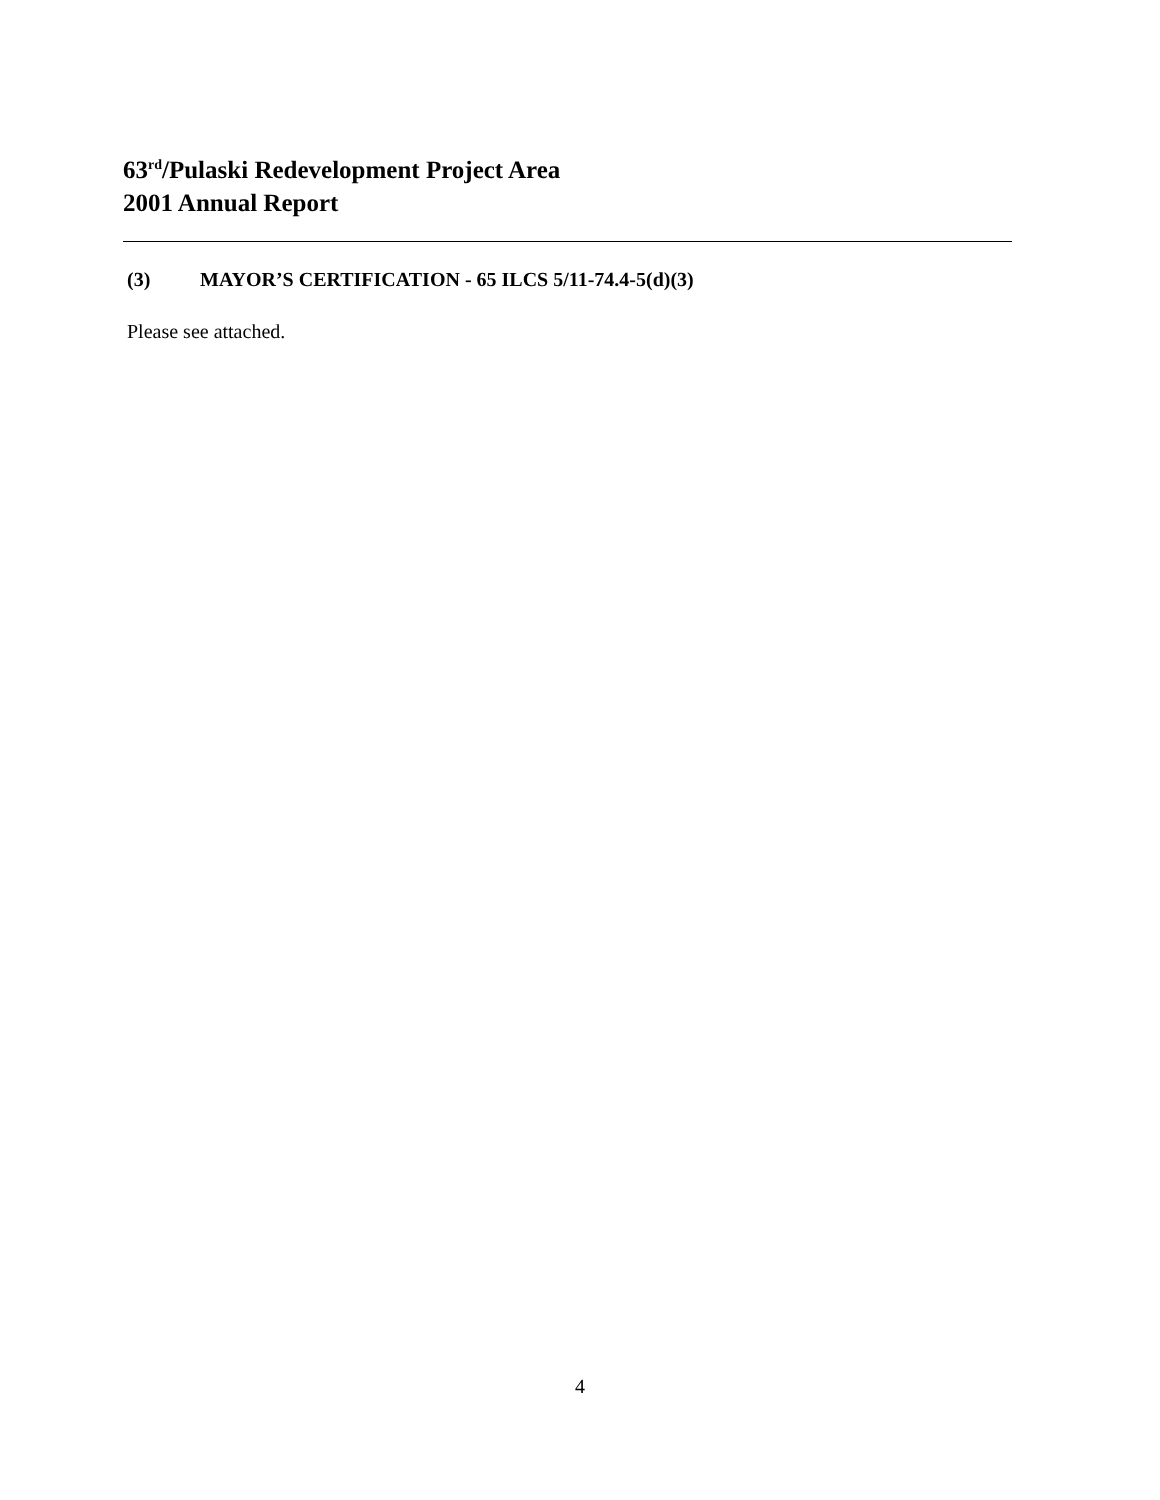63<sup>rd</sup>/Pulaski Redevelopment Project Area
2001 Annual Report
(3) MAYOR’S CERTIFICATION - 65 ILCS 5/11-74.4-5(d)(3)
Please see attached.
4